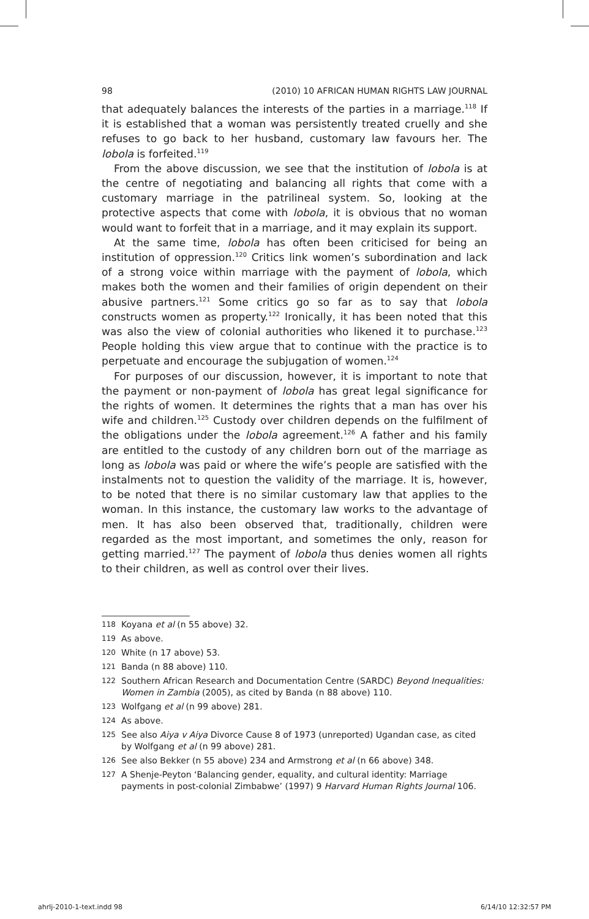98 (2010) 10 AFRICAN HUMAN RIGHTS LAW JOURNAL
that adequately balances the interests of the parties in a marriage.<sup>118</sup> If it is established that a woman was persistently treated cruelly and she refuses to go back to her husband, customary law favours her. The lobola is forfeited.<sup>119</sup>
From the above discussion, we see that the institution of lobola is at the centre of negotiating and balancing all rights that come with a customary marriage in the patrilineal system. So, looking at the protective aspects that come with lobola, it is obvious that no woman would want to forfeit that in a marriage, and it may explain its support.
At the same time, lobola has often been criticised for being an institution of oppression.<sup>120</sup> Critics link women’s subordination and lack of a strong voice within marriage with the payment of lobola, which makes both the women and their families of origin dependent on their abusive partners.<sup>121</sup> Some critics go so far as to say that lobola constructs women as property.<sup>122</sup> Ironically, it has been noted that this was also the view of colonial authorities who likened it to purchase.<sup>123</sup> People holding this view argue that to continue with the practice is to perpetuate and encourage the subjugation of women.<sup>124</sup>
For purposes of our discussion, however, it is important to note that the payment or non-payment of lobola has great legal significance for the rights of women. It determines the rights that a man has over his wife and children.<sup>125</sup> Custody over children depends on the fulfilment of the obligations under the lobola agreement.<sup>126</sup> A father and his family are entitled to the custody of any children born out of the marriage as long as lobola was paid or where the wife’s people are satisfied with the instalments not to question the validity of the marriage. It is, however, to be noted that there is no similar customary law that applies to the woman. In this instance, the customary law works to the advantage of men. It has also been observed that, traditionally, children were regarded as the most important, and sometimes the only, reason for getting married.<sup>127</sup> The payment of lobola thus denies women all rights to their children, as well as control over their lives.
118 Koyana et al (n 55 above) 32.
119 As above.
120 White (n 17 above) 53.
121 Banda (n 88 above) 110.
122 Southern African Research and Documentation Centre (SARDC) Beyond Inequalities: Women in Zambia (2005), as cited by Banda (n 88 above) 110.
123 Wolfgang et al (n 99 above) 281.
124 As above.
125 See also Aiya v Aiya Divorce Cause 8 of 1973 (unreported) Ugandan case, as cited by Wolfgang et al (n 99 above) 281.
126 See also Bekker (n 55 above) 234 and Armstrong et al (n 66 above) 348.
127 A Shenje-Peyton ‘Balancing gender, equality, and cultural identity: Marriage payments in post-colonial Zimbabwe’ (1997) 9 Harvard Human Rights Journal 106.
ahrlj-2010-1-text.indd 98 6/14/10 12:32:57 PM